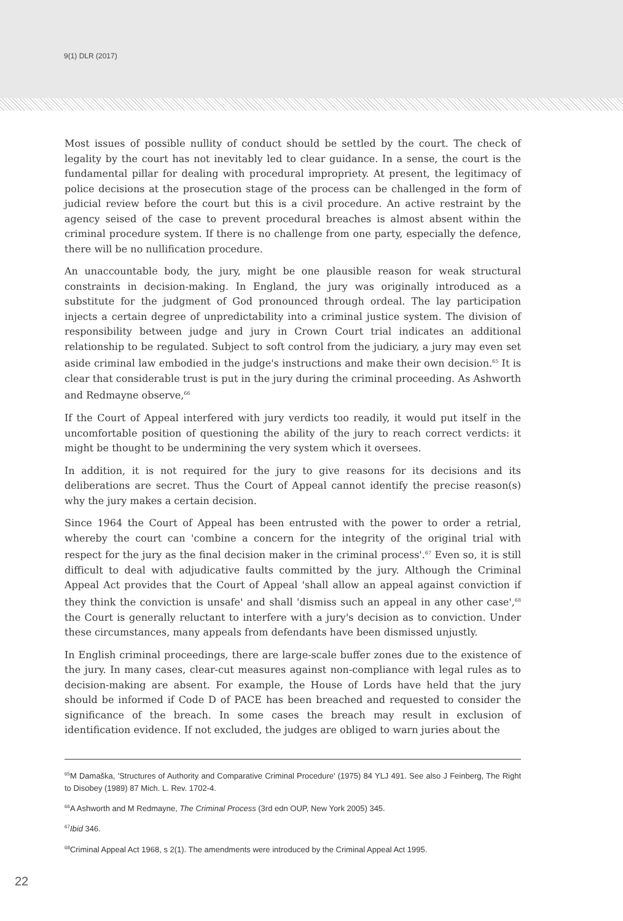9(1) DLR (2017)
Most issues of possible nullity of conduct should be settled by the court. The check of legality by the court has not inevitably led to clear guidance. In a sense, the court is the fundamental pillar for dealing with procedural impropriety. At present, the legitimacy of police decisions at the prosecution stage of the process can be challenged in the form of judicial review before the court but this is a civil procedure. An active restraint by the agency seised of the case to prevent procedural breaches is almost absent within the criminal procedure system. If there is no challenge from one party, especially the defence, there will be no nullification procedure.
An unaccountable body, the jury, might be one plausible reason for weak structural constraints in decision-making. In England, the jury was originally introduced as a substitute for the judgment of God pronounced through ordeal. The lay participation injects a certain degree of unpredictability into a criminal justice system. The division of responsibility between judge and jury in Crown Court trial indicates an additional relationship to be regulated. Subject to soft control from the judiciary, a jury may even set aside criminal law embodied in the judge's instructions and make their own decision.<sup>65</sup> It is clear that considerable trust is put in the jury during the criminal proceeding. As Ashworth and Redmayne observe,<sup>66</sup>
If the Court of Appeal interfered with jury verdicts too readily, it would put itself in the uncomfortable position of questioning the ability of the jury to reach correct verdicts: it might be thought to be undermining the very system which it oversees.
In addition, it is not required for the jury to give reasons for its decisions and its deliberations are secret. Thus the Court of Appeal cannot identify the precise reason(s) why the jury makes a certain decision.
Since 1964 the Court of Appeal has been entrusted with the power to order a retrial, whereby the court can 'combine a concern for the integrity of the original trial with respect for the jury as the final decision maker in the criminal process'.<sup>67</sup> Even so, it is still difficult to deal with adjudicative faults committed by the jury. Although the Criminal Appeal Act provides that the Court of Appeal 'shall allow an appeal against conviction if they think the conviction is unsafe' and shall 'dismiss such an appeal in any other case',<sup>68</sup> the Court is generally reluctant to interfere with a jury's decision as to conviction. Under these circumstances, many appeals from defendants have been dismissed unjustly.
In English criminal proceedings, there are large-scale buffer zones due to the existence of the jury. In many cases, clear-cut measures against non-compliance with legal rules as to decision-making are absent. For example, the House of Lords have held that the jury should be informed if Code D of PACE has been breached and requested to consider the significance of the breach. In some cases the breach may result in exclusion of identification evidence. If not excluded, the judges are obliged to warn juries about the
<sup>65</sup> M Damaška, 'Structures of Authority and Comparative Criminal Procedure' (1975) 84 YLJ 491. See also J Feinberg, The Right to Disobey (1989) 87 Mich. L. Rev. 1702-4.
<sup>66</sup> A Ashworth and M Redmayne, The Criminal Process (3rd edn OUP, New York 2005) 345.
<sup>67</sup> Ibid 346.
<sup>68</sup> Criminal Appeal Act 1968, s 2(1). The amendments were introduced by the Criminal Appeal Act 1995.
22